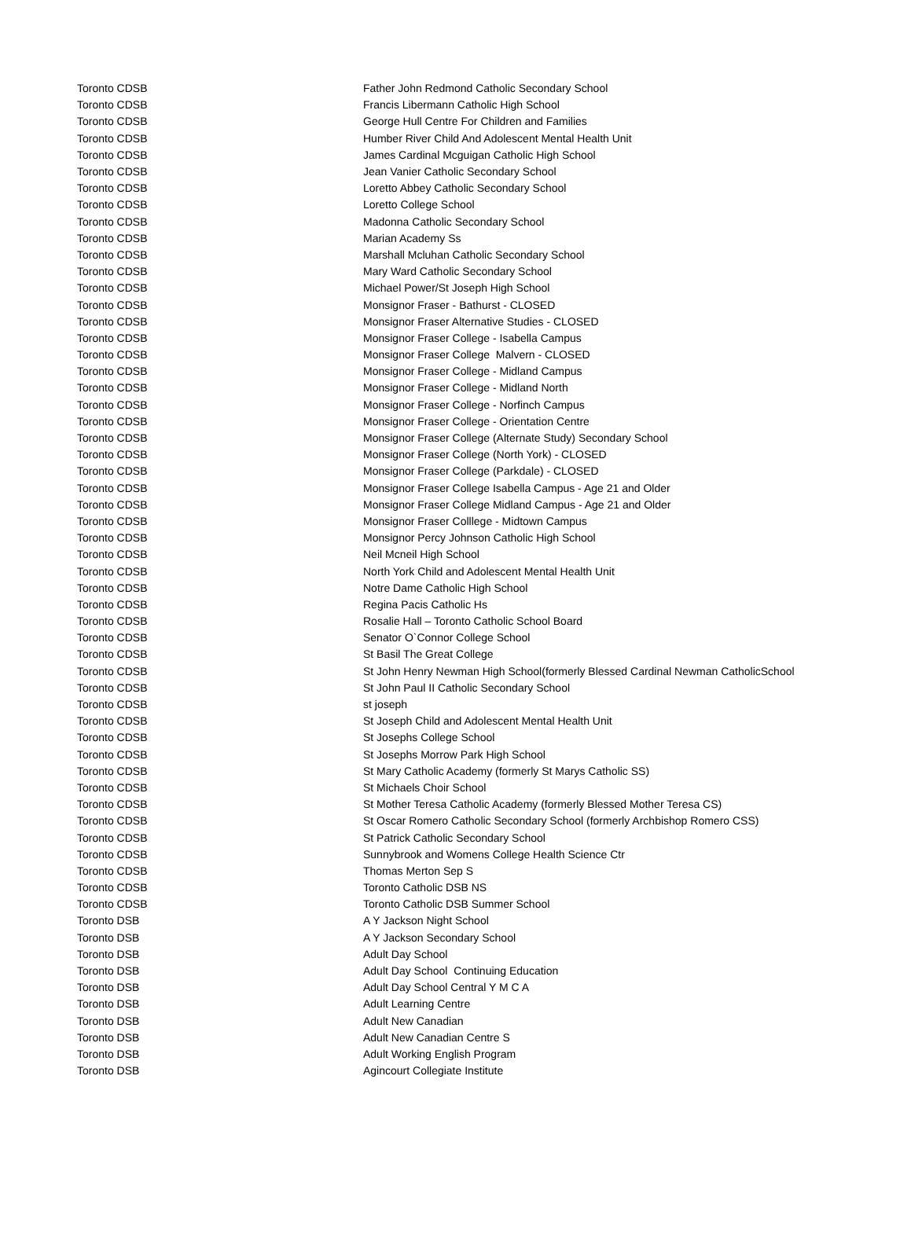| Toronto CDSB | Father John Redmond Catholic Secondary School |
| Toronto CDSB | Francis Libermann Catholic High School |
| Toronto CDSB | George Hull Centre For Children and Families |
| Toronto CDSB | Humber River Child And Adolescent Mental Health Unit |
| Toronto CDSB | James Cardinal Mcguigan Catholic High School |
| Toronto CDSB | Jean Vanier Catholic Secondary School |
| Toronto CDSB | Loretto Abbey Catholic Secondary School |
| Toronto CDSB | Loretto College School |
| Toronto CDSB | Madonna Catholic Secondary School |
| Toronto CDSB | Marian Academy Ss |
| Toronto CDSB | Marshall Mcluhan Catholic Secondary School |
| Toronto CDSB | Mary Ward Catholic Secondary School |
| Toronto CDSB | Michael Power/St Joseph High School |
| Toronto CDSB | Monsignor Fraser - Bathurst - CLOSED |
| Toronto CDSB | Monsignor Fraser Alternative Studies - CLOSED |
| Toronto CDSB | Monsignor Fraser College - Isabella Campus |
| Toronto CDSB | Monsignor Fraser College Malvern - CLOSED |
| Toronto CDSB | Monsignor Fraser College - Midland Campus |
| Toronto CDSB | Monsignor Fraser College - Midland North |
| Toronto CDSB | Monsignor Fraser College - Norfinch Campus |
| Toronto CDSB | Monsignor Fraser College - Orientation Centre |
| Toronto CDSB | Monsignor Fraser College (Alternate Study) Secondary School |
| Toronto CDSB | Monsignor Fraser College (North York) - CLOSED |
| Toronto CDSB | Monsignor Fraser College (Parkdale) - CLOSED |
| Toronto CDSB | Monsignor Fraser College Isabella Campus - Age 21 and Older |
| Toronto CDSB | Monsignor Fraser College Midland Campus - Age 21 and Older |
| Toronto CDSB | Monsignor Fraser Colllege - Midtown Campus |
| Toronto CDSB | Monsignor Percy Johnson Catholic High School |
| Toronto CDSB | Neil Mcneil High School |
| Toronto CDSB | North York Child and Adolescent Mental Health Unit |
| Toronto CDSB | Notre Dame Catholic High School |
| Toronto CDSB | Regina Pacis Catholic Hs |
| Toronto CDSB | Rosalie Hall – Toronto Catholic School Board |
| Toronto CDSB | Senator O`Connor College School |
| Toronto CDSB | St Basil The Great College |
| Toronto CDSB | St John Henry Newman High School(formerly Blessed Cardinal Newman CatholicSchool |
| Toronto CDSB | St John Paul II Catholic Secondary School |
| Toronto CDSB | st joseph |
| Toronto CDSB | St Joseph Child and Adolescent Mental Health Unit |
| Toronto CDSB | St Josephs College School |
| Toronto CDSB | St Josephs Morrow Park High School |
| Toronto CDSB | St Mary Catholic Academy (formerly St Marys Catholic SS) |
| Toronto CDSB | St Michaels Choir School |
| Toronto CDSB | St Mother Teresa Catholic Academy (formerly Blessed Mother Teresa CS) |
| Toronto CDSB | St Oscar Romero Catholic Secondary School (formerly Archbishop Romero CSS) |
| Toronto CDSB | St Patrick Catholic Secondary School |
| Toronto CDSB | Sunnybrook and Womens College Health Science Ctr |
| Toronto CDSB | Thomas Merton Sep S |
| Toronto CDSB | Toronto Catholic DSB NS |
| Toronto CDSB | Toronto Catholic DSB Summer School |
| Toronto DSB | A Y Jackson Night School |
| Toronto DSB | A Y Jackson Secondary School |
| Toronto DSB | Adult Day School |
| Toronto DSB | Adult Day School Continuing Education |
| Toronto DSB | Adult Day School Central Y M C A |
| Toronto DSB | Adult Learning Centre |
| Toronto DSB | Adult New Canadian |
| Toronto DSB | Adult New Canadian Centre S |
| Toronto DSB | Adult Working English Program |
| Toronto DSB | Agincourt Collegiate Institute |